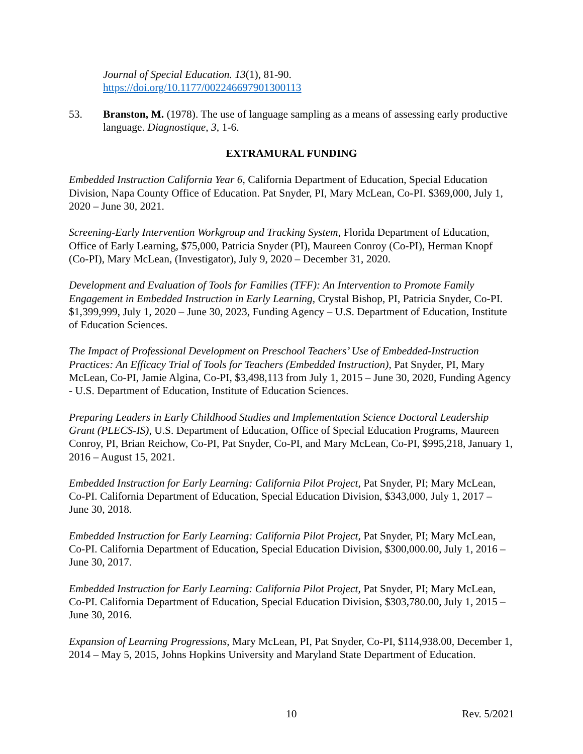Journal of Special Education. 13(1), 81-90.
https://doi.org/10.1177/002246697901300113
53. Branston, M. (1978). The use of language sampling as a means of assessing early productive language. Diagnostique, 3, 1-6.
EXTRAMURAL FUNDING
Embedded Instruction California Year 6, California Department of Education, Special Education Division, Napa County Office of Education. Pat Snyder, PI, Mary McLean, Co-PI. $369,000, July 1, 2020 – June 30, 2021.
Screening-Early Intervention Workgroup and Tracking System, Florida Department of Education, Office of Early Learning, $75,000, Patricia Snyder (PI), Maureen Conroy (Co-PI), Herman Knopf (Co-PI), Mary McLean, (Investigator), July 9, 2020 – December 31, 2020.
Development and Evaluation of Tools for Families (TFF): An Intervention to Promote Family Engagement in Embedded Instruction in Early Learning, Crystal Bishop, PI, Patricia Snyder, Co-PI. $1,399,999, July 1, 2020 – June 30, 2023, Funding Agency – U.S. Department of Education, Institute of Education Sciences.
The Impact of Professional Development on Preschool Teachers’ Use of Embedded-Instruction Practices: An Efficacy Trial of Tools for Teachers (Embedded Instruction), Pat Snyder, PI, Mary McLean, Co-PI, Jamie Algina, Co-PI, $3,498,113 from July 1, 2015 – June 30, 2020, Funding Agency - U.S. Department of Education, Institute of Education Sciences.
Preparing Leaders in Early Childhood Studies and Implementation Science Doctoral Leadership Grant (PLECS-IS), U.S. Department of Education, Office of Special Education Programs, Maureen Conroy, PI, Brian Reichow, Co-PI, Pat Snyder, Co-PI, and Mary McLean, Co-PI, $995,218, January 1, 2016 – August 15, 2021.
Embedded Instruction for Early Learning: California Pilot Project, Pat Snyder, PI; Mary McLean, Co-PI. California Department of Education, Special Education Division, $343,000, July 1, 2017 – June 30, 2018.
Embedded Instruction for Early Learning: California Pilot Project, Pat Snyder, PI; Mary McLean, Co-PI. California Department of Education, Special Education Division, $300,000.00, July 1, 2016 – June 30, 2017.
Embedded Instruction for Early Learning: California Pilot Project, Pat Snyder, PI; Mary McLean, Co-PI. California Department of Education, Special Education Division, $303,780.00, July 1, 2015 – June 30, 2016.
Expansion of Learning Progressions, Mary McLean, PI, Pat Snyder, Co-PI, $114,938.00, December 1, 2014 – May 5, 2015, Johns Hopkins University and Maryland State Department of Education.
10 Rev. 5/2021